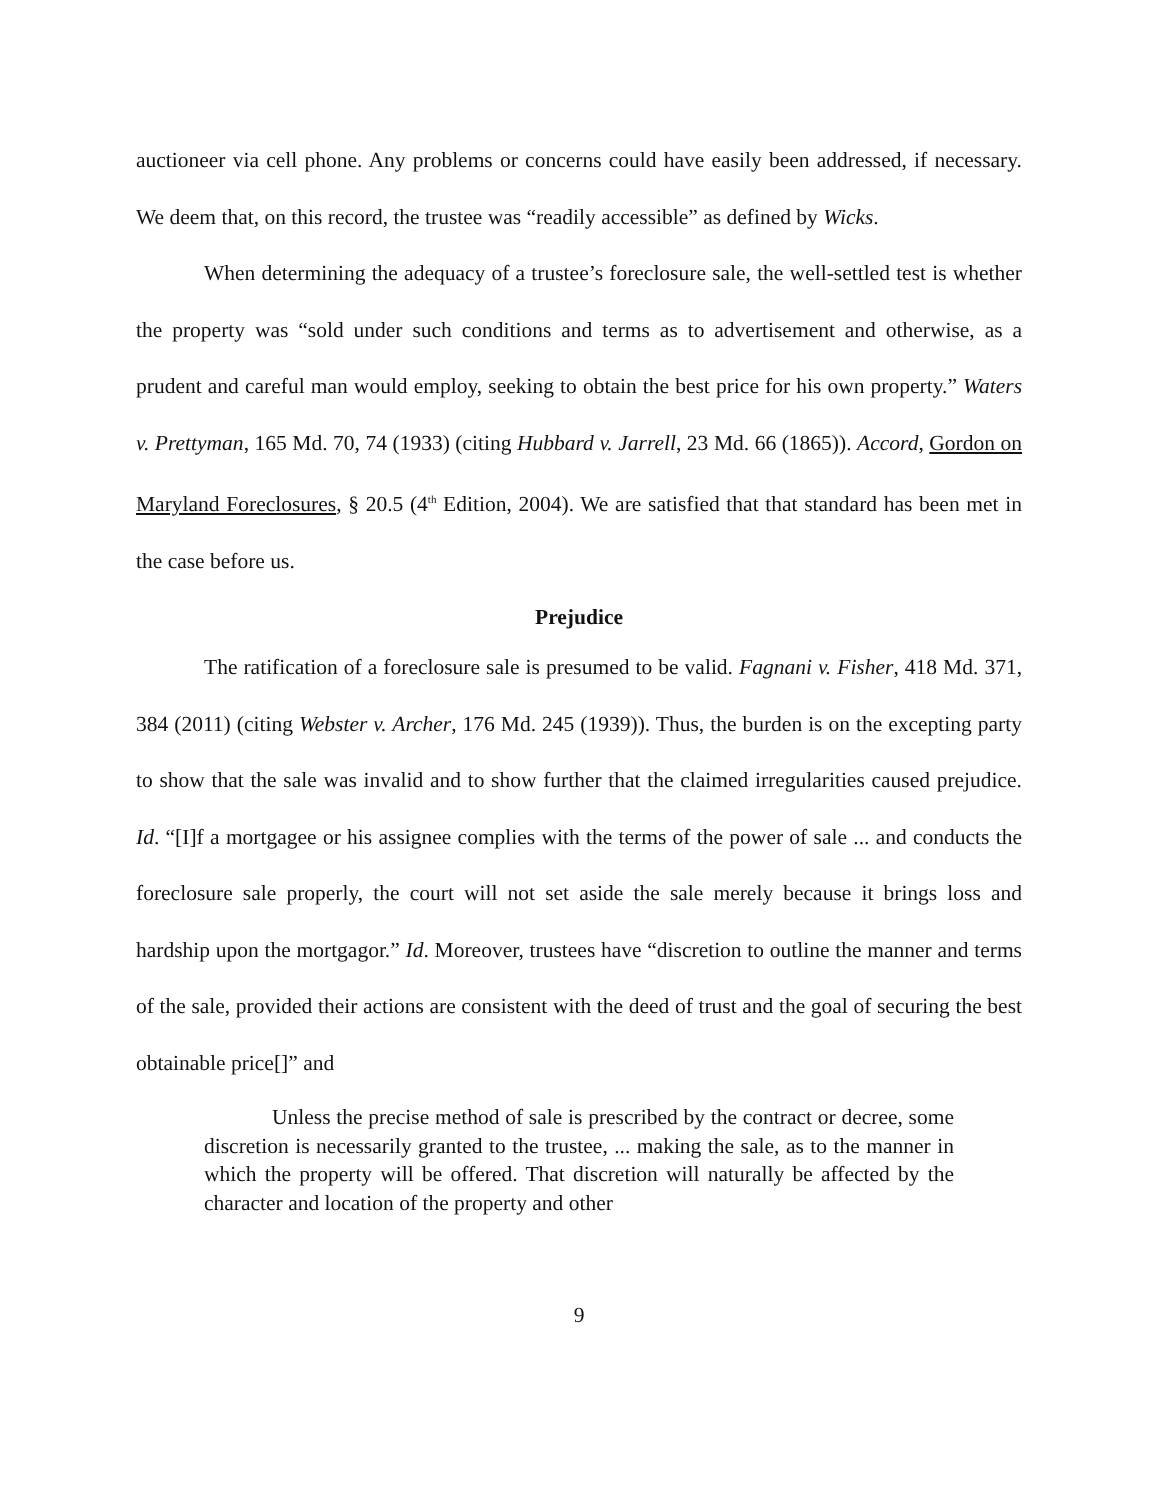auctioneer via cell phone. Any problems or concerns could have easily been addressed, if necessary. We deem that, on this record, the trustee was “readily accessible” as defined by Wicks.
When determining the adequacy of a trustee’s foreclosure sale, the well-settled test is whether the property was “sold under such conditions and terms as to advertisement and otherwise, as a prudent and careful man would employ, seeking to obtain the best price for his own property.” Waters v. Prettyman, 165 Md. 70, 74 (1933) (citing Hubbard v. Jarrell, 23 Md. 66 (1865)). Accord, Gordon on Maryland Foreclosures, § 20.5 (4<sup>th</sup> Edition, 2004). We are satisfied that that standard has been met in the case before us.
Prejudice
The ratification of a foreclosure sale is presumed to be valid. Fagnani v. Fisher, 418 Md. 371, 384 (2011) (citing Webster v. Archer, 176 Md. 245 (1939)). Thus, the burden is on the excepting party to show that the sale was invalid and to show further that the claimed irregularities caused prejudice. Id. “[I]f a mortgagee or his assignee complies with the terms of the power of sale ... and conducts the foreclosure sale properly, the court will not set aside the sale merely because it brings loss and hardship upon the mortgagor.” Id. Moreover, trustees have “discretion to outline the manner and terms of the sale, provided their actions are consistent with the deed of trust and the goal of securing the best obtainable price[]” and
Unless the precise method of sale is prescribed by the contract or decree, some discretion is necessarily granted to the trustee, ... making the sale, as to the manner in which the property will be offered. That discretion will naturally be affected by the character and location of the property and other
9